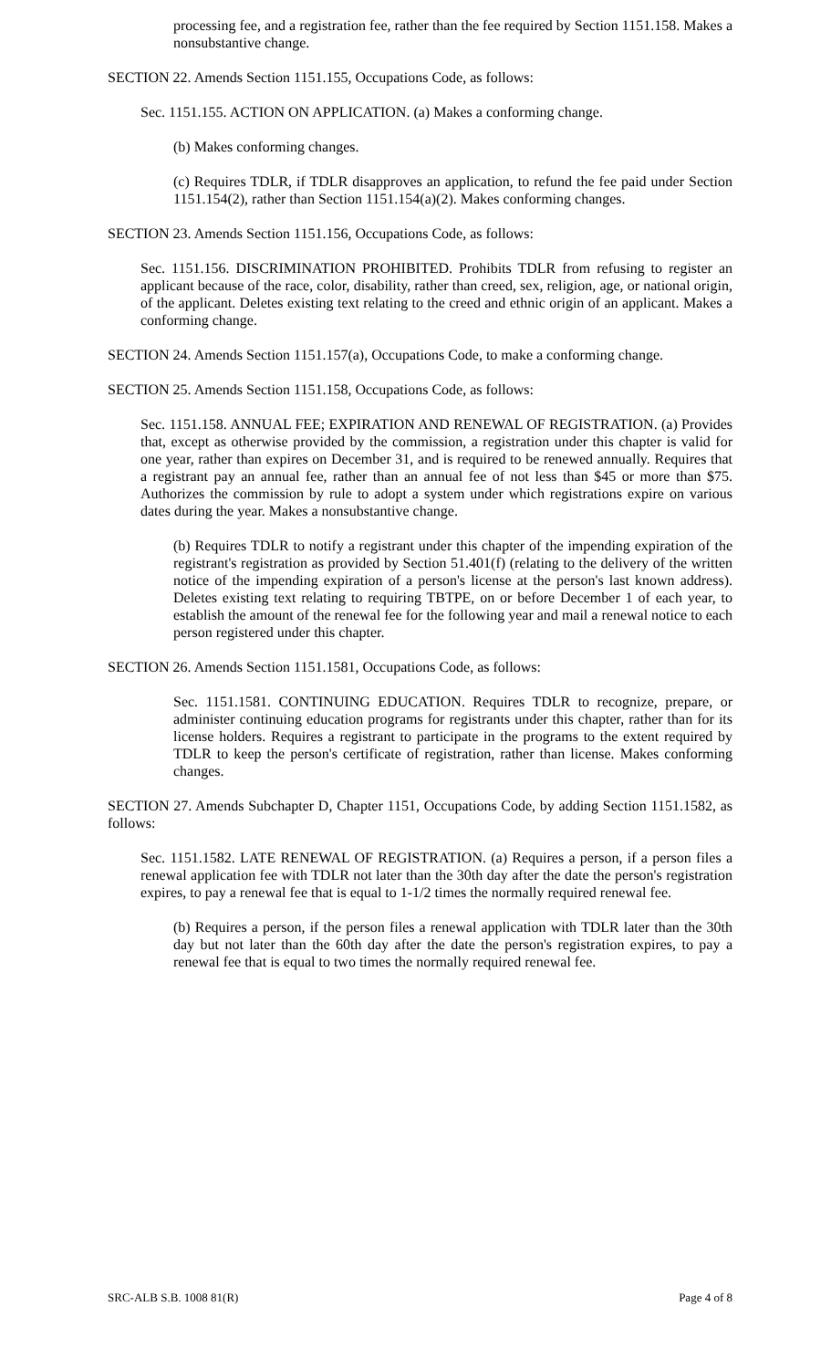processing fee, and a registration fee, rather than the fee required by Section 1151.158. Makes a nonsubstantive change.
SECTION 22. Amends Section 1151.155, Occupations Code, as follows:
Sec. 1151.155. ACTION ON APPLICATION. (a) Makes a conforming change.
(b) Makes conforming changes.
(c) Requires TDLR, if TDLR disapproves an application, to refund the fee paid under Section 1151.154(2), rather than Section 1151.154(a)(2). Makes conforming changes.
SECTION 23. Amends Section 1151.156, Occupations Code, as follows:
Sec. 1151.156. DISCRIMINATION PROHIBITED. Prohibits TDLR from refusing to register an applicant because of the race, color, disability, rather than creed, sex, religion, age, or national origin, of the applicant. Deletes existing text relating to the creed and ethnic origin of an applicant. Makes a conforming change.
SECTION 24. Amends Section 1151.157(a), Occupations Code, to make a conforming change.
SECTION 25. Amends Section 1151.158, Occupations Code, as follows:
Sec. 1151.158. ANNUAL FEE; EXPIRATION AND RENEWAL OF REGISTRATION. (a) Provides that, except as otherwise provided by the commission, a registration under this chapter is valid for one year, rather than expires on December 31, and is required to be renewed annually. Requires that a registrant pay an annual fee, rather than an annual fee of not less than $45 or more than $75. Authorizes the commission by rule to adopt a system under which registrations expire on various dates during the year. Makes a nonsubstantive change.
(b) Requires TDLR to notify a registrant under this chapter of the impending expiration of the registrant's registration as provided by Section 51.401(f) (relating to the delivery of the written notice of the impending expiration of a person's license at the person's last known address). Deletes existing text relating to requiring TBTPE, on or before December 1 of each year, to establish the amount of the renewal fee for the following year and mail a renewal notice to each person registered under this chapter.
SECTION 26. Amends Section 1151.1581, Occupations Code, as follows:
Sec. 1151.1581. CONTINUING EDUCATION. Requires TDLR to recognize, prepare, or administer continuing education programs for registrants under this chapter, rather than for its license holders. Requires a registrant to participate in the programs to the extent required by TDLR to keep the person's certificate of registration, rather than license. Makes conforming changes.
SECTION 27. Amends Subchapter D, Chapter 1151, Occupations Code, by adding Section 1151.1582, as follows:
Sec. 1151.1582. LATE RENEWAL OF REGISTRATION. (a) Requires a person, if a person files a renewal application fee with TDLR not later than the 30th day after the date the person's registration expires, to pay a renewal fee that is equal to 1-1/2 times the normally required renewal fee.
(b) Requires a person, if the person files a renewal application with TDLR later than the 30th day but not later than the 60th day after the date the person's registration expires, to pay a renewal fee that is equal to two times the normally required renewal fee.
SRC-ALB S.B. 1008 81(R) Page 4 of 8